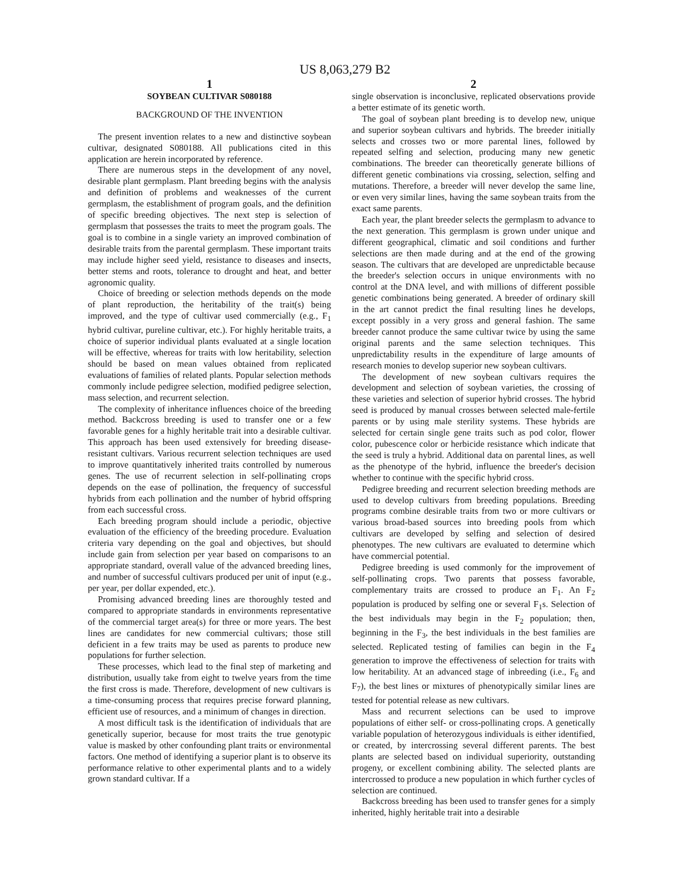US 8,063,279 B2
1
SOYBEAN CULTIVAR S080188
BACKGROUND OF THE INVENTION
The present invention relates to a new and distinctive soybean cultivar, designated S080188. All publications cited in this application are herein incorporated by reference.
There are numerous steps in the development of any novel, desirable plant germplasm. Plant breeding begins with the analysis and definition of problems and weaknesses of the current germplasm, the establishment of program goals, and the definition of specific breeding objectives. The next step is selection of germplasm that possesses the traits to meet the program goals. The goal is to combine in a single variety an improved combination of desirable traits from the parental germplasm. These important traits may include higher seed yield, resistance to diseases and insects, better stems and roots, tolerance to drought and heat, and better agronomic quality.
Choice of breeding or selection methods depends on the mode of plant reproduction, the heritability of the trait(s) being improved, and the type of cultivar used commercially (e.g., F<sub>1</sub> hybrid cultivar, pureline cultivar, etc.). For highly heritable traits, a choice of superior individual plants evaluated at a single location will be effective, whereas for traits with low heritability, selection should be based on mean values obtained from replicated evaluations of families of related plants. Popular selection methods commonly include pedigree selection, modified pedigree selection, mass selection, and recurrent selection.
The complexity of inheritance influences choice of the breeding method. Backcross breeding is used to transfer one or a few favorable genes for a highly heritable trait into a desirable cultivar. This approach has been used extensively for breeding disease-resistant cultivars. Various recurrent selection techniques are used to improve quantitatively inherited traits controlled by numerous genes. The use of recurrent selection in self-pollinating crops depends on the ease of pollination, the frequency of successful hybrids from each pollination and the number of hybrid offspring from each successful cross.
Each breeding program should include a periodic, objective evaluation of the efficiency of the breeding procedure. Evaluation criteria vary depending on the goal and objectives, but should include gain from selection per year based on comparisons to an appropriate standard, overall value of the advanced breeding lines, and number of successful cultivars produced per unit of input (e.g., per year, per dollar expended, etc.).
Promising advanced breeding lines are thoroughly tested and compared to appropriate standards in environments representative of the commercial target area(s) for three or more years. The best lines are candidates for new commercial cultivars; those still deficient in a few traits may be used as parents to produce new populations for further selection.
These processes, which lead to the final step of marketing and distribution, usually take from eight to twelve years from the time the first cross is made. Therefore, development of new cultivars is a time-consuming process that requires precise forward planning, efficient use of resources, and a minimum of changes in direction.
A most difficult task is the identification of individuals that are genetically superior, because for most traits the true genotypic value is masked by other confounding plant traits or environmental factors. One method of identifying a superior plant is to observe its performance relative to other experimental plants and to a widely grown standard cultivar. If a
2
single observation is inconclusive, replicated observations provide a better estimate of its genetic worth.
The goal of soybean plant breeding is to develop new, unique and superior soybean cultivars and hybrids. The breeder initially selects and crosses two or more parental lines, followed by repeated selfing and selection, producing many new genetic combinations. The breeder can theoretically generate billions of different genetic combinations via crossing, selection, selfing and mutations. Therefore, a breeder will never develop the same line, or even very similar lines, having the same soybean traits from the exact same parents.
Each year, the plant breeder selects the germplasm to advance to the next generation. This germplasm is grown under unique and different geographical, climatic and soil conditions and further selections are then made during and at the end of the growing season. The cultivars that are developed are unpredictable because the breeder's selection occurs in unique environments with no control at the DNA level, and with millions of different possible genetic combinations being generated. A breeder of ordinary skill in the art cannot predict the final resulting lines he develops, except possibly in a very gross and general fashion. The same breeder cannot produce the same cultivar twice by using the same original parents and the same selection techniques. This unpredictability results in the expenditure of large amounts of research monies to develop superior new soybean cultivars.
The development of new soybean cultivars requires the development and selection of soybean varieties, the crossing of these varieties and selection of superior hybrid crosses. The hybrid seed is produced by manual crosses between selected male-fertile parents or by using male sterility systems. These hybrids are selected for certain single gene traits such as pod color, flower color, pubescence color or herbicide resistance which indicate that the seed is truly a hybrid. Additional data on parental lines, as well as the phenotype of the hybrid, influence the breeder's decision whether to continue with the specific hybrid cross.
Pedigree breeding and recurrent selection breeding methods are used to develop cultivars from breeding populations. Breeding programs combine desirable traits from two or more cultivars or various broad-based sources into breeding pools from which cultivars are developed by selfing and selection of desired phenotypes. The new cultivars are evaluated to determine which have commercial potential.
Pedigree breeding is used commonly for the improvement of self-pollinating crops. Two parents that possess favorable, complementary traits are crossed to produce an F<sub>1</sub>. An F<sub>2</sub> population is produced by selfing one or several F<sub>1</sub>s. Selection of the best individuals may begin in the F<sub>2</sub> population; then, beginning in the F<sub>3</sub>, the best individuals in the best families are selected. Replicated testing of families can begin in the F<sub>4</sub> generation to improve the effectiveness of selection for traits with low heritability. At an advanced stage of inbreeding (i.e., F<sub>6</sub> and F<sub>7</sub>), the best lines or mixtures of phenotypically similar lines are tested for potential release as new cultivars.
Mass and recurrent selections can be used to improve populations of either self- or cross-pollinating crops. A genetically variable population of heterozygous individuals is either identified, or created, by intercrossing several different parents. The best plants are selected based on individual superiority, outstanding progeny, or excellent combining ability. The selected plants are intercrossed to produce a new population in which further cycles of selection are continued.
Backcross breeding has been used to transfer genes for a simply inherited, highly heritable trait into a desirable